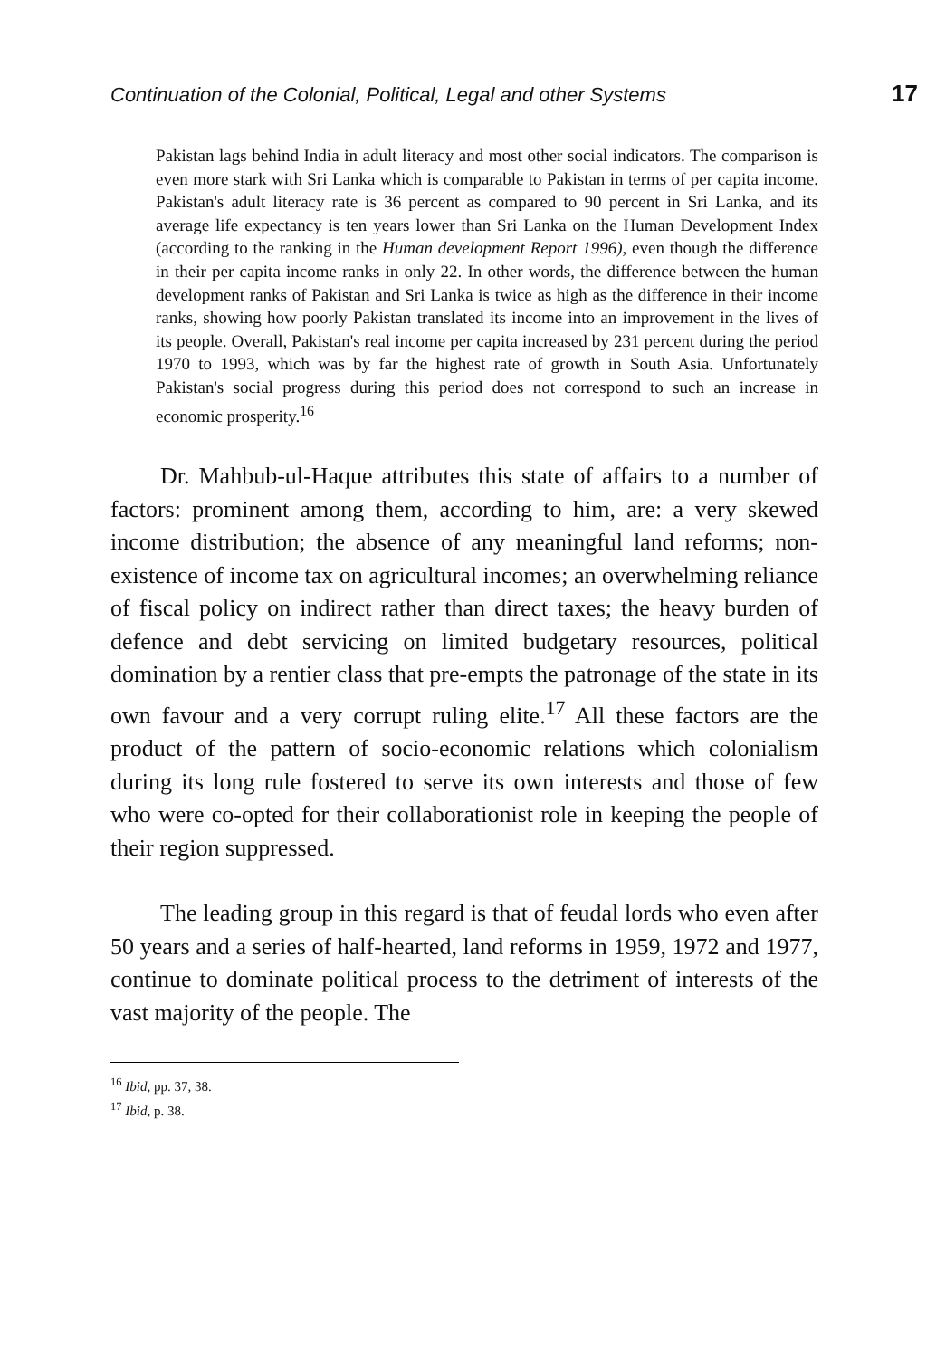Continuation of the Colonial, Political, Legal and other Systems 17
Pakistan lags behind India in adult literacy and most other social indicators. The comparison is even more stark with Sri Lanka which is comparable to Pakistan in terms of per capita income. Pakistan's adult literacy rate is 36 percent as compared to 90 percent in Sri Lanka, and its average life expectancy is ten years lower than Sri Lanka on the Human Development Index (according to the ranking in the Human development Report 1996), even though the difference in their per capita income ranks in only 22. In other words, the difference between the human development ranks of Pakistan and Sri Lanka is twice as high as the difference in their income ranks, showing how poorly Pakistan translated its income into an improvement in the lives of its people. Overall, Pakistan's real income per capita increased by 231 percent during the period 1970 to 1993, which was by far the highest rate of growth in South Asia. Unfortunately Pakistan's social progress during this period does not correspond to such an increase in economic prosperity.<sup>16</sup>
Dr. Mahbub-ul-Haque attributes this state of affairs to a number of factors: prominent among them, according to him, are: a very skewed income distribution; the absence of any meaningful land reforms; non-existence of income tax on agricultural incomes; an overwhelming reliance of fiscal policy on indirect rather than direct taxes; the heavy burden of defence and debt servicing on limited budgetary resources, political domination by a rentier class that pre-empts the patronage of the state in its own favour and a very corrupt ruling elite.<sup>17</sup> All these factors are the product of the pattern of socio-economic relations which colonialism during its long rule fostered to serve its own interests and those of few who were co-opted for their collaborationist role in keeping the people of their region suppressed.
The leading group in this regard is that of feudal lords who even after 50 years and a series of half-hearted, land reforms in 1959, 1972 and 1977, continue to dominate political process to the detriment of interests of the vast majority of the people. The
<sup>16</sup> Ibid, pp. 37, 38.
<sup>17</sup> Ibid, p. 38.